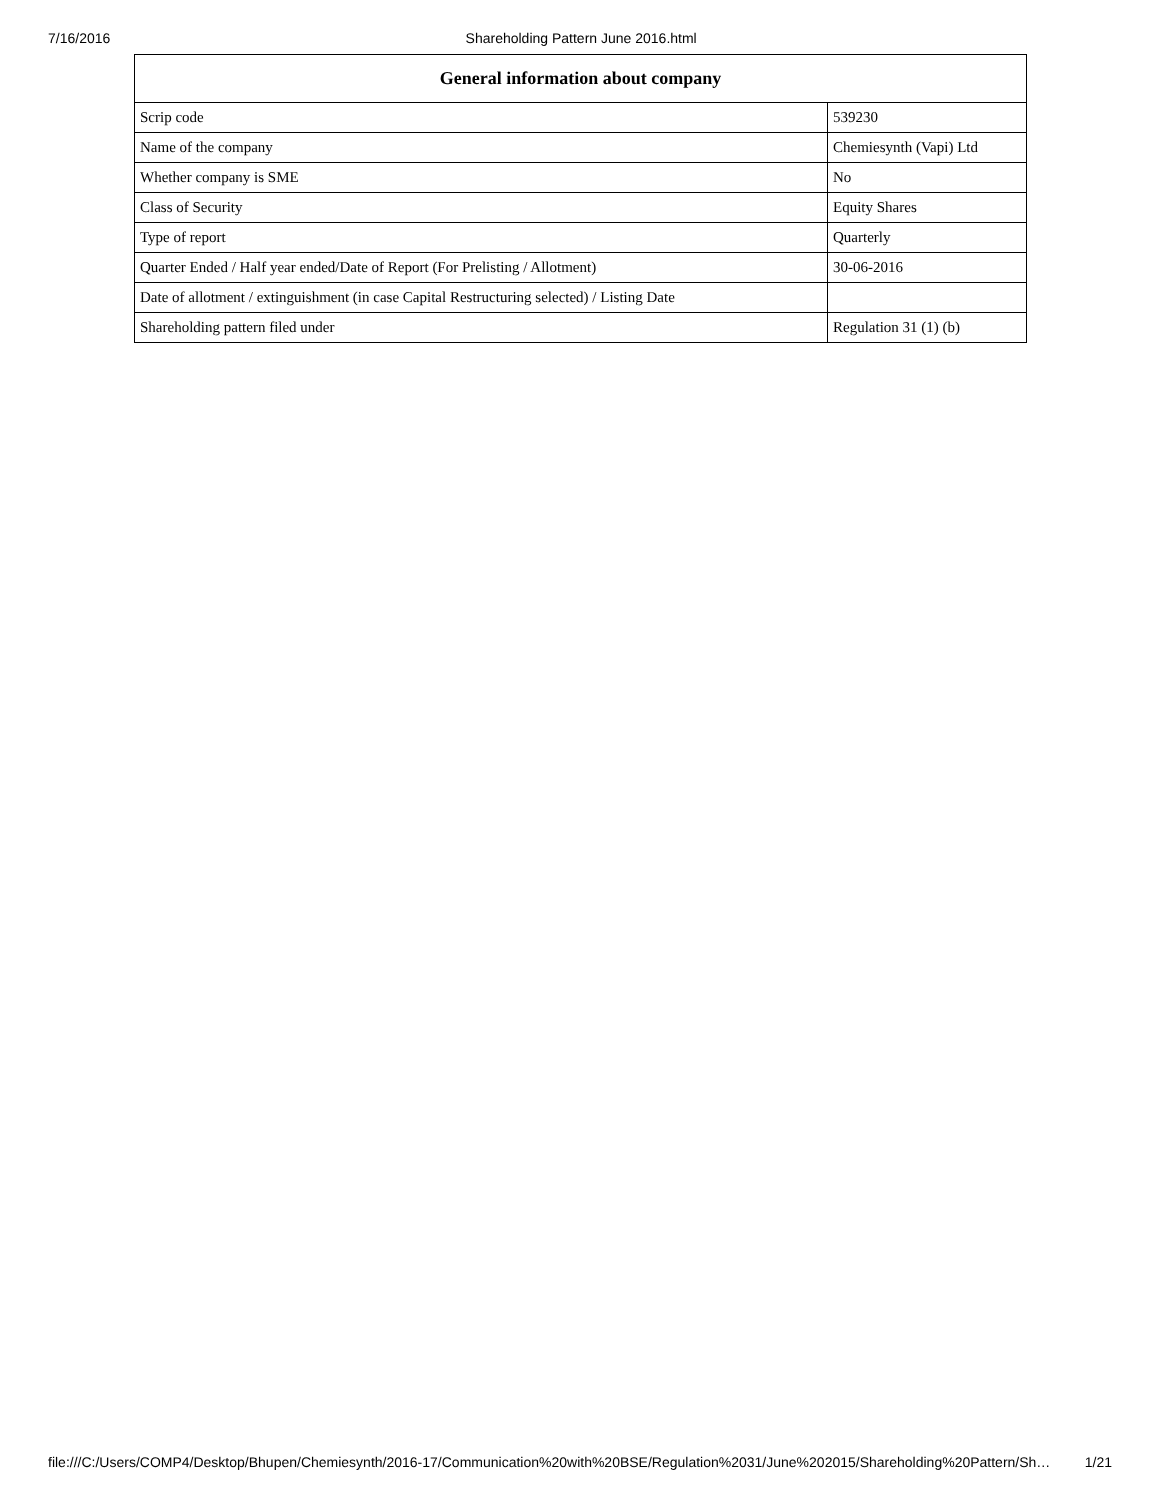7/16/2016 Shareholding Pattern June 2016.html
| General information about company | |
| --- | --- |
| Scrip code | 539230 |
| Name of the company | Chemiesynth (Vapi) Ltd |
| Whether company is SME | No |
| Class of Security | Equity Shares |
| Type of report | Quarterly |
| Quarter Ended / Half year ended/Date of Report (For Prelisting / Allotment) | 30-06-2016 |
| Date of allotment / extinguishment (in case Capital Restructuring selected) / Listing Date | |
| Shareholding pattern filed under | Regulation 31 (1) (b) |
file:///C:/Users/COMP4/Desktop/Bhupen/Chemiesynth/2016-17/Communication%20with%20BSE/Regulation%2031/June%202015/Shareholding%20Pattern/Sh… 1/21